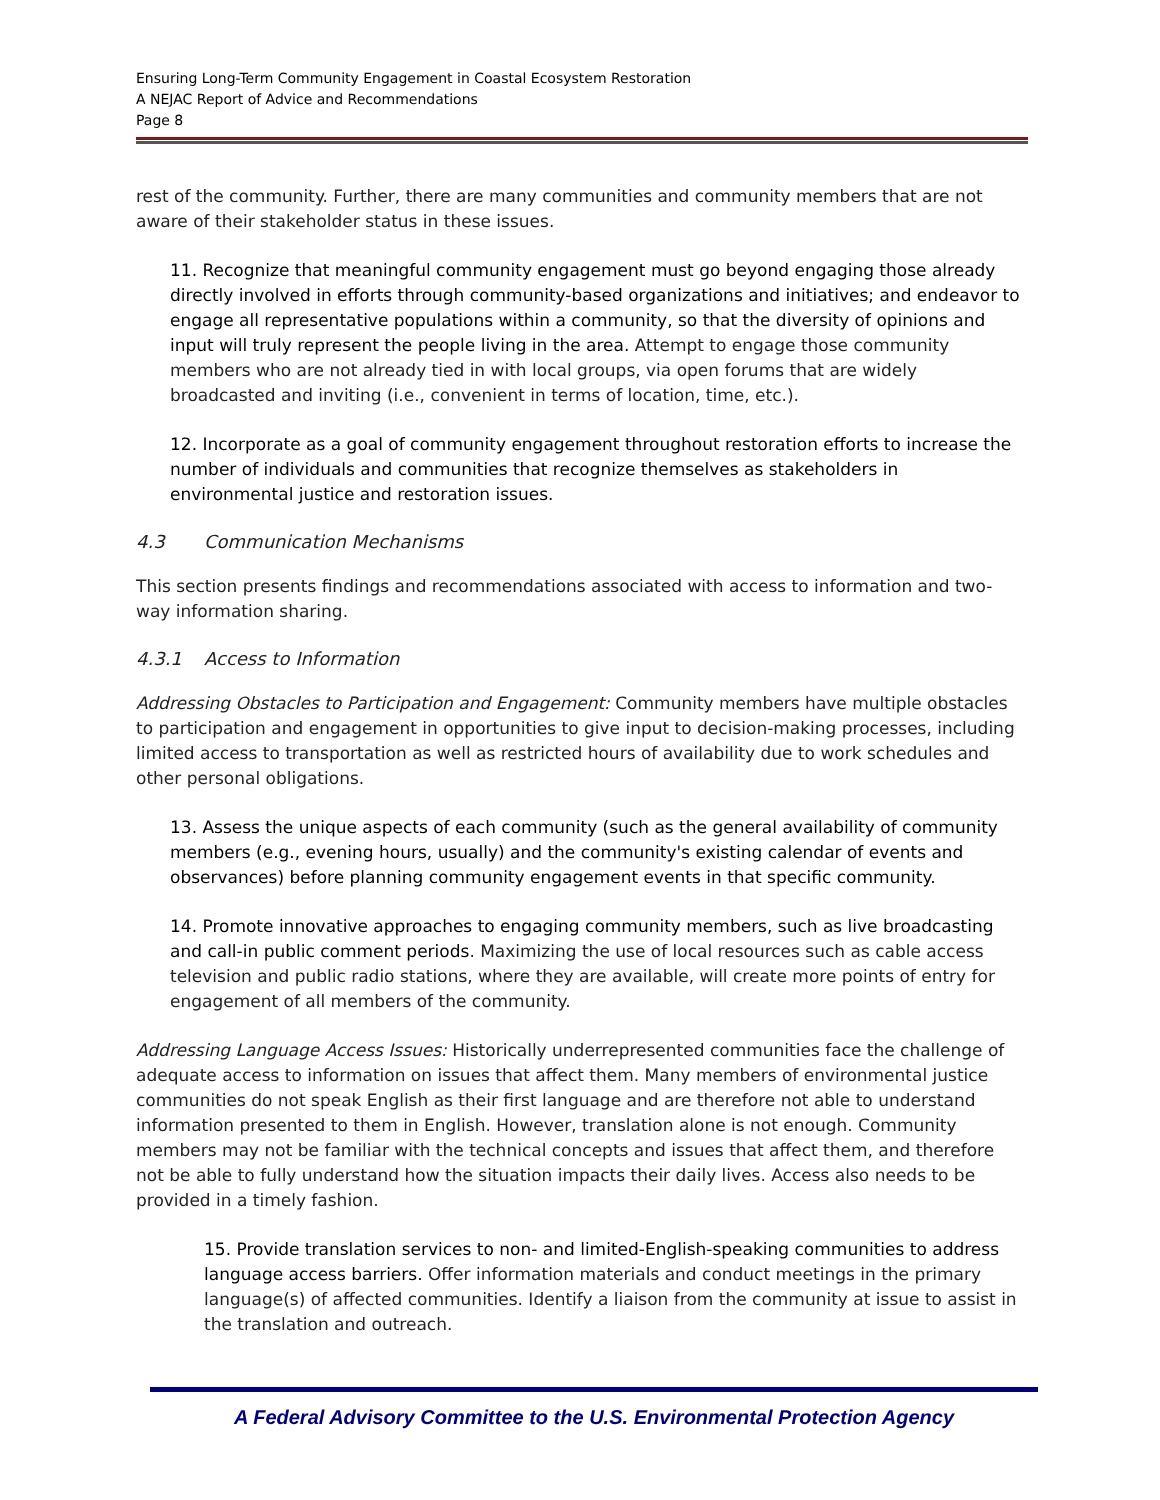Ensuring Long-Term Community Engagement in Coastal Ecosystem Restoration
A NEJAC Report of Advice and Recommendations
Page 8
rest of the community. Further, there are many communities and community members that are not aware of their stakeholder status in these issues.
11. Recognize that meaningful community engagement must go beyond engaging those already directly involved in efforts through community-based organizations and initiatives; and endeavor to engage all representative populations within a community, so that the diversity of opinions and input will truly represent the people living in the area. Attempt to engage those community members who are not already tied in with local groups, via open forums that are widely broadcasted and inviting (i.e., convenient in terms of location, time, etc.).
12. Incorporate as a goal of community engagement throughout restoration efforts to increase the number of individuals and communities that recognize themselves as stakeholders in environmental justice and restoration issues.
4.3 Communication Mechanisms
This section presents findings and recommendations associated with access to information and two-way information sharing.
4.3.1 Access to Information
Addressing Obstacles to Participation and Engagement: Community members have multiple obstacles to participation and engagement in opportunities to give input to decision-making processes, including limited access to transportation as well as restricted hours of availability due to work schedules and other personal obligations.
13. Assess the unique aspects of each community (such as the general availability of community members (e.g., evening hours, usually) and the community's existing calendar of events and observances) before planning community engagement events in that specific community.
14. Promote innovative approaches to engaging community members, such as live broadcasting and call-in public comment periods. Maximizing the use of local resources such as cable access television and public radio stations, where they are available, will create more points of entry for engagement of all members of the community.
Addressing Language Access Issues: Historically underrepresented communities face the challenge of adequate access to information on issues that affect them. Many members of environmental justice communities do not speak English as their first language and are therefore not able to understand information presented to them in English. However, translation alone is not enough. Community members may not be familiar with the technical concepts and issues that affect them, and therefore not be able to fully understand how the situation impacts their daily lives. Access also needs to be provided in a timely fashion.
15. Provide translation services to non- and limited-English-speaking communities to address language access barriers. Offer information materials and conduct meetings in the primary language(s) of affected communities. Identify a liaison from the community at issue to assist in the translation and outreach.
A Federal Advisory Committee to the U.S. Environmental Protection Agency